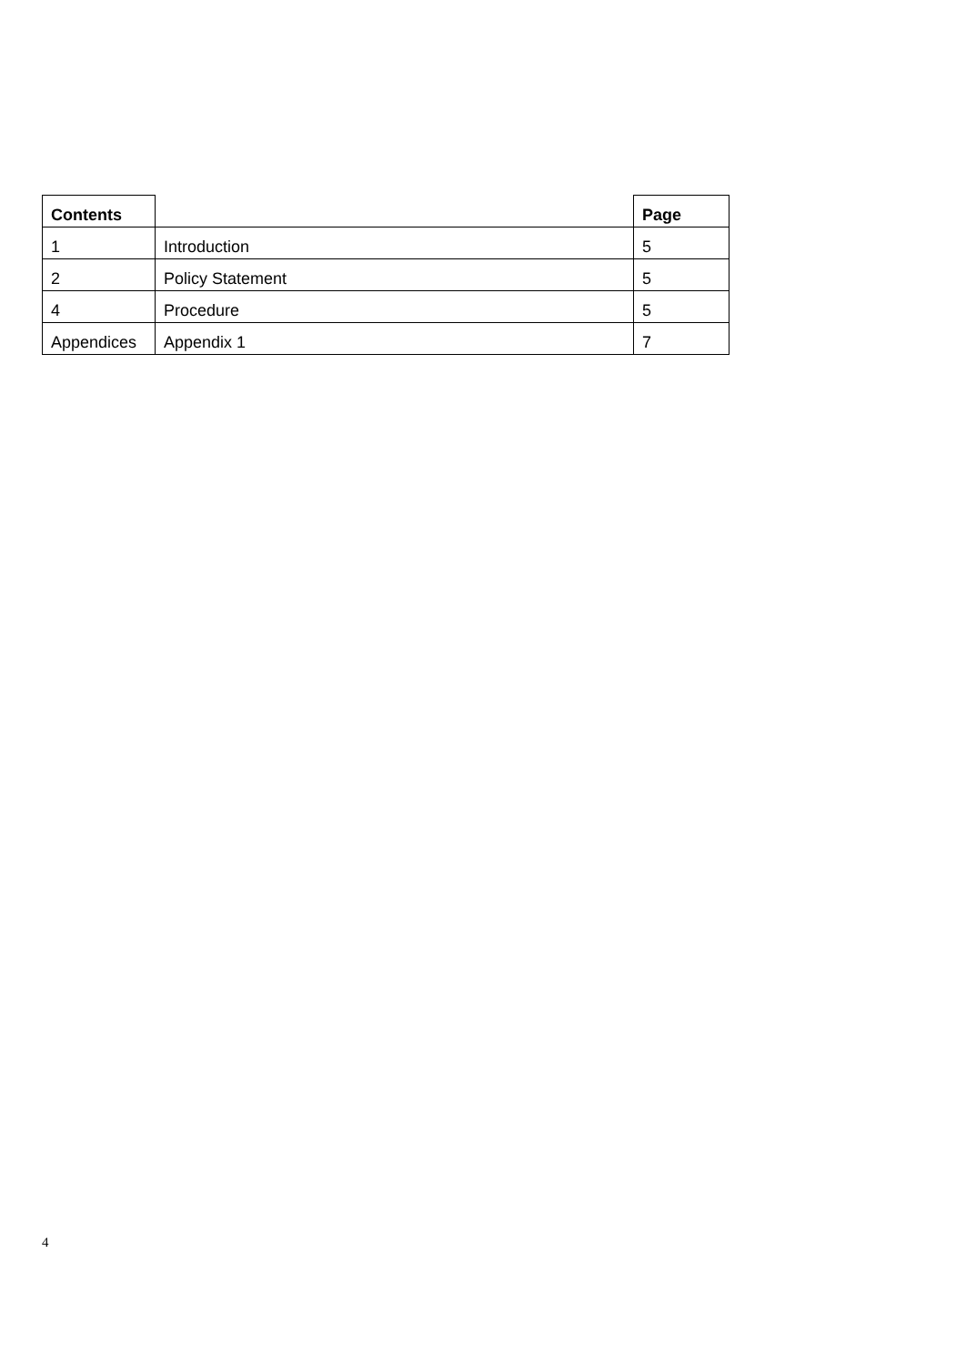| Contents | | Page |
| --- | --- | --- |
| 1 | Introduction | 5 |
| 2 | Policy Statement | 5 |
| 4 | Procedure | 5 |
| Appendices | Appendix 1 | 7 |
4